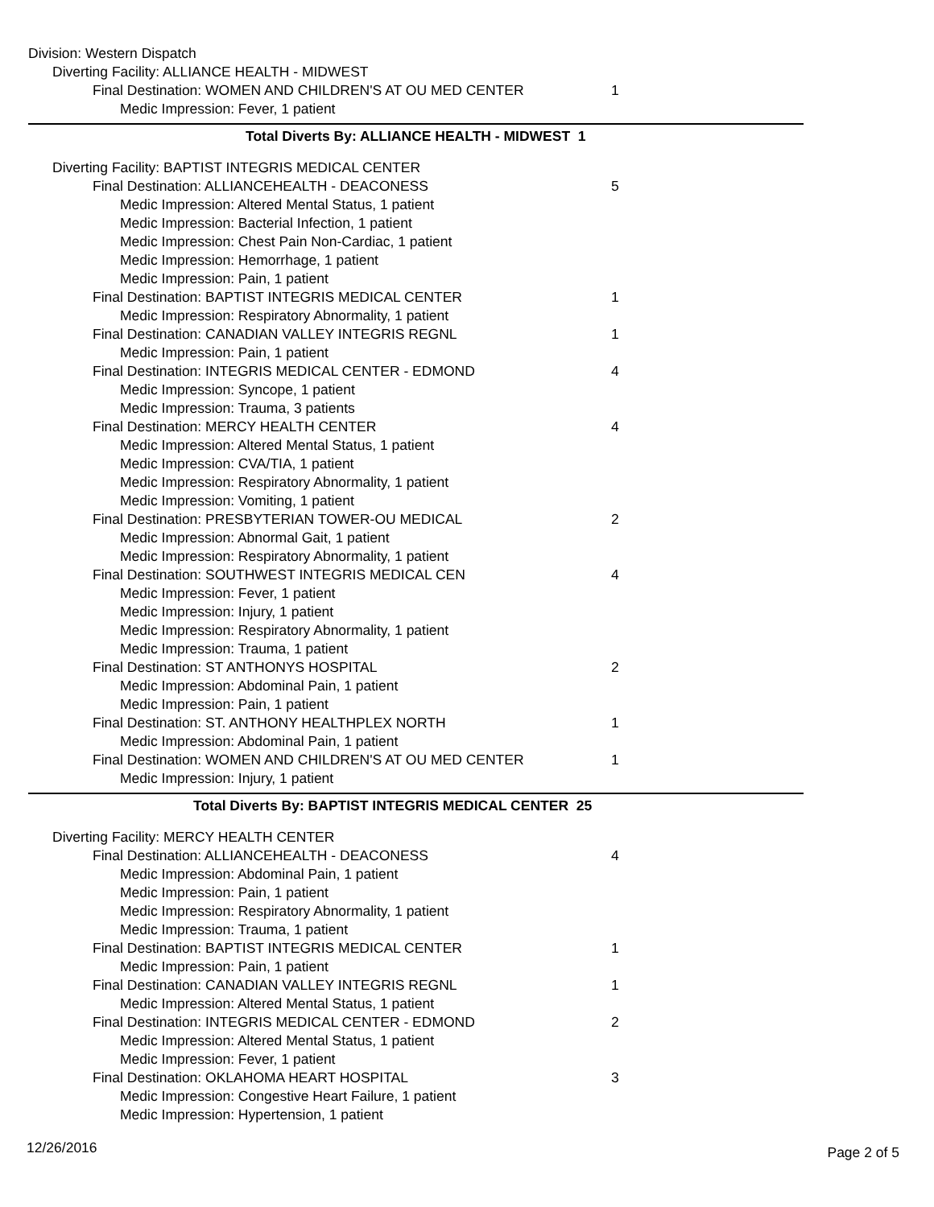Division: Western Dispatch
Diverting Facility: ALLIANCE HEALTH - MIDWEST
Final Destination: WOMEN AND CHILDREN'S AT OU MED CENTER 1
Medic Impression: Fever, 1 patient
Total Diverts By: ALLIANCE HEALTH - MIDWEST 1
Diverting Facility: BAPTIST INTEGRIS MEDICAL CENTER
Final Destination: ALLIANCEHEALTH - DEACONESS 5
Medic Impression: Altered Mental Status, 1 patient
Medic Impression: Bacterial Infection, 1 patient
Medic Impression: Chest Pain Non-Cardiac, 1 patient
Medic Impression: Hemorrhage, 1 patient
Medic Impression: Pain, 1 patient
Final Destination: BAPTIST INTEGRIS MEDICAL CENTER 1
Medic Impression: Respiratory Abnormality, 1 patient
Final Destination: CANADIAN VALLEY INTEGRIS REGNL 1
Medic Impression: Pain, 1 patient
Final Destination: INTEGRIS MEDICAL CENTER - EDMOND 4
Medic Impression: Syncope, 1 patient
Medic Impression: Trauma, 3 patients
Final Destination: MERCY HEALTH CENTER 4
Medic Impression: Altered Mental Status, 1 patient
Medic Impression: CVA/TIA, 1 patient
Medic Impression: Respiratory Abnormality, 1 patient
Medic Impression: Vomiting, 1 patient
Final Destination: PRESBYTERIAN TOWER-OU MEDICAL 2
Medic Impression: Abnormal Gait, 1 patient
Medic Impression: Respiratory Abnormality, 1 patient
Final Destination: SOUTHWEST INTEGRIS MEDICAL CEN 4
Medic Impression: Fever, 1 patient
Medic Impression: Injury, 1 patient
Medic Impression: Respiratory Abnormality, 1 patient
Medic Impression: Trauma, 1 patient
Final Destination: ST ANTHONYS HOSPITAL 2
Medic Impression: Abdominal Pain, 1 patient
Medic Impression: Pain, 1 patient
Final Destination: ST. ANTHONY HEALTHPLEX NORTH 1
Medic Impression: Abdominal Pain, 1 patient
Final Destination: WOMEN AND CHILDREN'S AT OU MED CENTER 1
Medic Impression: Injury, 1 patient
Total Diverts By: BAPTIST INTEGRIS MEDICAL CENTER 25
Diverting Facility: MERCY HEALTH CENTER
Final Destination: ALLIANCEHEALTH - DEACONESS 4
Medic Impression: Abdominal Pain, 1 patient
Medic Impression: Pain, 1 patient
Medic Impression: Respiratory Abnormality, 1 patient
Medic Impression: Trauma, 1 patient
Final Destination: BAPTIST INTEGRIS MEDICAL CENTER 1
Medic Impression: Pain, 1 patient
Final Destination: CANADIAN VALLEY INTEGRIS REGNL 1
Medic Impression: Altered Mental Status, 1 patient
Final Destination: INTEGRIS MEDICAL CENTER - EDMOND 2
Medic Impression: Altered Mental Status, 1 patient
Medic Impression: Fever, 1 patient
Final Destination: OKLAHOMA HEART HOSPITAL 3
Medic Impression: Congestive Heart Failure, 1 patient
Medic Impression: Hypertension, 1 patient
12/26/2016 Page 2 of 5